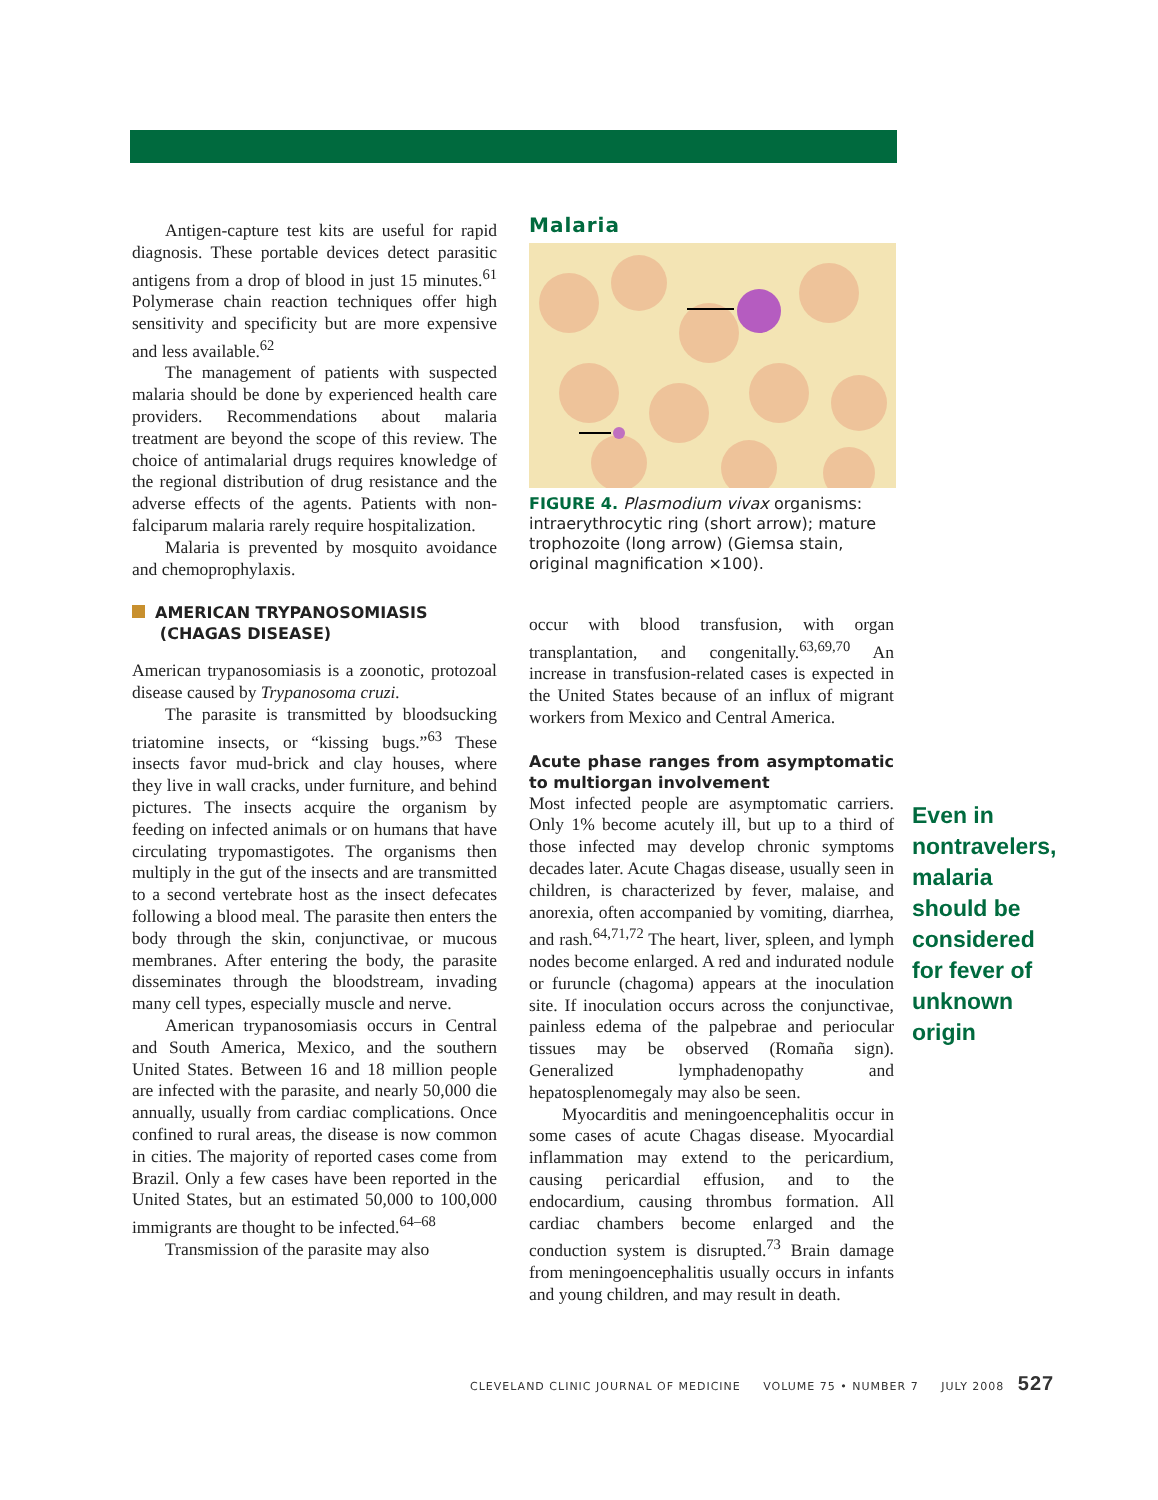Antigen-capture test kits are useful for rapid diagnosis. These portable devices detect parasitic antigens from a drop of blood in just 15 minutes.<sup>61</sup> Polymerase chain reaction techniques offer high sensitivity and specificity but are more expensive and less available.<sup>62</sup>
The management of patients with suspected malaria should be done by experienced health care providers. Recommendations about malaria treatment are beyond the scope of this review. The choice of antimalarial drugs requires knowledge of the regional distribution of drug resistance and the adverse effects of the agents. Patients with non-falciparum malaria rarely require hospitalization.
Malaria is prevented by mosquito avoidance and chemoprophylaxis.
AMERICAN TRYPANOSOMIASIS
(CHAGAS DISEASE)
American trypanosomiasis is a zoonotic, protozoal disease caused by Trypanosoma cruzi.
The parasite is transmitted by bloodsucking triatomine insects, or “kissing bugs.”<sup>63</sup> These insects favor mud-brick and clay houses, where they live in wall cracks, under furniture, and behind pictures. The insects acquire the organism by feeding on infected animals or on humans that have circulating trypomastigotes. The organisms then multiply in the gut of the insects and are transmitted to a second vertebrate host as the insect defecates following a blood meal. The parasite then enters the body through the skin, conjunctivae, or mucous membranes. After entering the body, the parasite disseminates through the bloodstream, invading many cell types, especially muscle and nerve.
American trypanosomiasis occurs in Central and South America, Mexico, and the southern United States. Between 16 and 18 million people are infected with the parasite, and nearly 50,000 die annually, usually from cardiac complications. Once confined to rural areas, the disease is now common in cities. The majority of reported cases come from Brazil. Only a few cases have been reported in the United States, but an estimated 50,000 to 100,000 immigrants are thought to be infected.<sup>64–68</sup>
Transmission of the parasite may also
Malaria
FIGURE 4. Plasmodium vivax organisms: intraerythrocytic ring (short arrow); mature trophozoite (long arrow) (Giemsa stain, original magnification ×100).
occur with blood transfusion, with organ transplantation, and congenitally.<sup>63,69,70</sup> An increase in transfusion-related cases is expected in the United States because of an influx of migrant workers from Mexico and Central America.
Acute phase ranges from asymptomatic to multiorgan involvement
Most infected people are asymptomatic carriers. Only 1% become acutely ill, but up to a third of those infected may develop chronic symptoms decades later. Acute Chagas disease, usually seen in children, is characterized by fever, malaise, and anorexia, often accompanied by vomiting, diarrhea, and rash.<sup>64,71,72</sup> The heart, liver, spleen, and lymph nodes become enlarged. A red and indurated nodule or furuncle (chagoma) appears at the inoculation site. If inoculation occurs across the conjunctivae, painless edema of the palpebrae and periocular tissues may be observed (Romaña sign). Generalized lymphadenopathy and hepatosplenomegaly may also be seen.
Myocarditis and meningoencephalitis occur in some cases of acute Chagas disease. Myocardial inflammation may extend to the pericardium, causing pericardial effusion, and to the endocardium, causing thrombus formation. All cardiac chambers become enlarged and the conduction system is disrupted.<sup>73</sup> Brain damage from meningoencephalitis usually occurs in infants and young children, and may result in death.
Even in nontravelers, malaria should be considered for fever of unknown origin
CLEVELAND CLINIC JOURNAL OF MEDICINE VOLUME 75 • NUMBER 7 JULY 2008 527